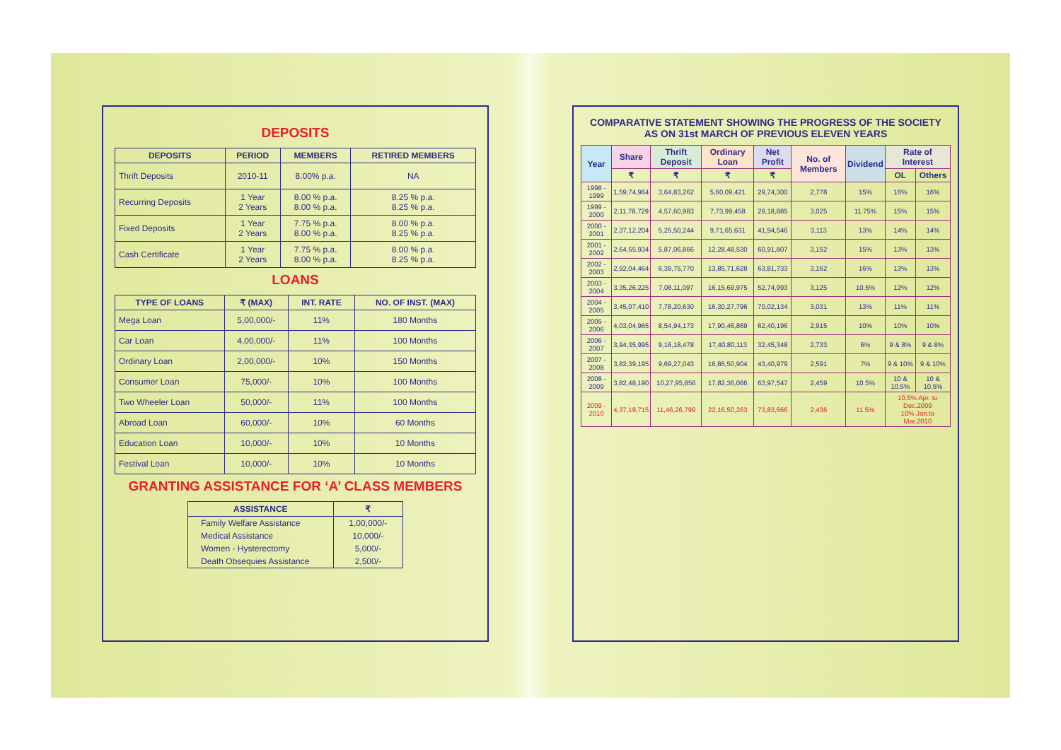DEPOSITS
| DEPOSITS | PERIOD | MEMBERS | RETIRED MEMBERS |
| --- | --- | --- | --- |
| Thrift Deposits | 2010-11 | 8.00% p.a. | NA |
| Recurring Deposits | 1 Year 2 Years | 8.00 % p.a. 8.00 % p.a. | 8.25 % p.a. 8.25 % p.a. |
| Fixed Deposits | 1 Year 2 Years | 7.75 % p.a. 8.00 % p.a. | 8.00 % p.a. 8.25 % p.a. |
| Cash Certificate | 1 Year 2 Years | 7.75 % p.a. 8.00 % p.a. | 8.00 % p.a. 8.25 % p.a. |
LOANS
| TYPE OF LOANS | ₹ (MAX) | INT. RATE | NO. OF INST. (MAX) |
| --- | --- | --- | --- |
| Mega Loan | 5,00,000/- | 11% | 180 Months |
| Car Loan | 4,00,000/- | 11% | 100 Months |
| Ordinary Loan | 2,00,000/- | 10% | 150 Months |
| Consumer Loan | 75,000/- | 10% | 100 Months |
| Two Wheeler Loan | 50,000/- | 11% | 100 Months |
| Abroad Loan | 60,000/- | 10% | 60 Months |
| Education Loan | 10,000/- | 10% | 10 Months |
| Festival Loan | 10,000/- | 10% | 10 Months |
GRANTING ASSISTANCE FOR ‘A’ CLASS MEMBERS
| ASSISTANCE | ₹ |
| --- | --- |
| Family Welfare Assistance | 1,00,000/- |
| Medical Assistance | 10,000/- |
| Women - Hysterectomy | 5,000/- |
| Death Obsequies Assistance | 2,500/- |
COMPARATIVE STATEMENT SHOWING THE PROGRESS OF THE SOCIETY
AS ON 31st MARCH OF PREVIOUS ELEVEN YEARS
| Year | Share | Thrift Deposit | Ordinary Loan | Net Profit | No. of Members | Dividend | Rate of Interest | |
| --- | --- | --- | --- | --- | --- | --- | --- | --- |
| | ₹ | ₹ | ₹ | ₹ | | | OL | Others |
| 1998 - 1999 | 1,59,74,964 | 3,64,83,262 | 5,60,09,421 | 29,74,300 | 2,778 | 15% | 16% | 16% |
| 1999 - 2000 | 2,11,78,729 | 4,57,60,983 | 7,73,99,458 | 29,18,885 | 3,025 | 11.75% | 15% | 15% |
| 2000 - 2001 | 2,37,12,204 | 5,25,50,244 | 9,71,65,631 | 41,94,546 | 3,113 | 13% | 14% | 14% |
| 2001 - 2002 | 2,64,55,934 | 5,87,06,866 | 12,28,48,530 | 60,91,807 | 3,152 | 15% | 13% | 13% |
| 2002 - 2003 | 2,92,04,464 | 6,39,75,770 | 13,85,71,628 | 63,81,733 | 3,162 | 16% | 13% | 13% |
| 2003 - 2004 | 3,35,26,225 | 7,08,11,097 | 16,15,69,975 | 52,74,993 | 3,125 | 10.5% | 12% | 12% |
| 2004 - 2005 | 3,45,07,410 | 7,78,20,630 | 16,30,27,796 | 70,02,134 | 3,031 | 13% | 11% | 11% |
| 2005 - 2006 | 4,03,04,965 | 8,54,94,173 | 17,90,46,869 | 62,40,196 | 2,915 | 10% | 10% | 10% |
| 2006 - 2007 | 3,94,35,995 | 9,16,18,478 | 17,40,80,113 | 32,45,348 | 2,733 | 6% | 9 & 8% | 9 & 8% |
| 2007 - 2008 | 3,82,39,195 | 9,69,27,043 | 16,86,50,904 | 43,40,979 | 2,591 | 7% | 9 & 10% | 9 & 10% |
| 2008 - 2009 | 3,82,48,190 | 10,27,95,856 | 17,82,36,066 | 63,97,547 | 2,459 | 10.5% | 10 & 10.5% | 10 & 10.5% |
| 2009 - 2010 | 4,37,19,715 | 11,46,26,799 | 22,16,50,263 | 73,83,666 | 2,436 | 11.5% | 10.5% Apr. to Dec.2009 10% Jan.to Mar.2010 | |